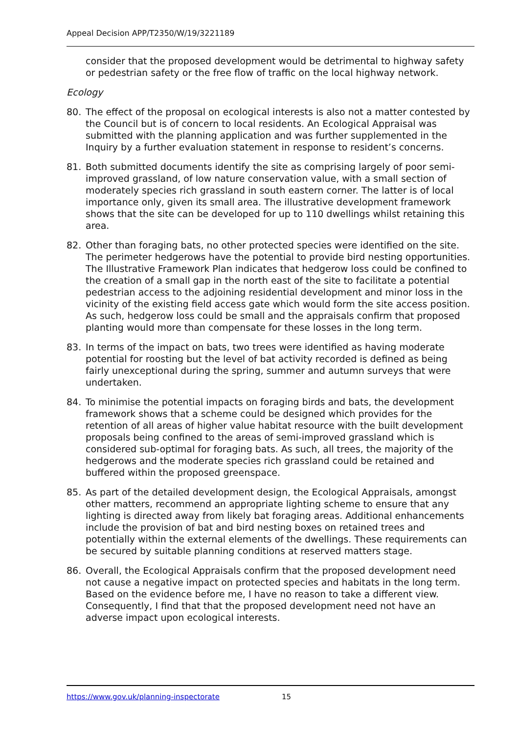Appeal Decision APP/T2350/W/19/3221189
consider that the proposed development would be detrimental to highway safety or pedestrian safety or the free flow of traffic on the local highway network.
Ecology
80. The effect of the proposal on ecological interests is also not a matter contested by the Council but is of concern to local residents. An Ecological Appraisal was submitted with the planning application and was further supplemented in the Inquiry by a further evaluation statement in response to resident’s concerns.
81. Both submitted documents identify the site as comprising largely of poor semi-improved grassland, of low nature conservation value, with a small section of moderately species rich grassland in south eastern corner. The latter is of local importance only, given its small area. The illustrative development framework shows that the site can be developed for up to 110 dwellings whilst retaining this area.
82. Other than foraging bats, no other protected species were identified on the site. The perimeter hedgerows have the potential to provide bird nesting opportunities. The Illustrative Framework Plan indicates that hedgerow loss could be confined to the creation of a small gap in the north east of the site to facilitate a potential pedestrian access to the adjoining residential development and minor loss in the vicinity of the existing field access gate which would form the site access position. As such, hedgerow loss could be small and the appraisals confirm that proposed planting would more than compensate for these losses in the long term.
83. In terms of the impact on bats, two trees were identified as having moderate potential for roosting but the level of bat activity recorded is defined as being fairly unexceptional during the spring, summer and autumn surveys that were undertaken.
84. To minimise the potential impacts on foraging birds and bats, the development framework shows that a scheme could be designed which provides for the retention of all areas of higher value habitat resource with the built development proposals being confined to the areas of semi-improved grassland which is considered sub-optimal for foraging bats. As such, all trees, the majority of the hedgerows and the moderate species rich grassland could be retained and buffered within the proposed greenspace.
85. As part of the detailed development design, the Ecological Appraisals, amongst other matters, recommend an appropriate lighting scheme to ensure that any lighting is directed away from likely bat foraging areas. Additional enhancements include the provision of bat and bird nesting boxes on retained trees and potentially within the external elements of the dwellings. These requirements can be secured by suitable planning conditions at reserved matters stage.
86. Overall, the Ecological Appraisals confirm that the proposed development need not cause a negative impact on protected species and habitats in the long term. Based on the evidence before me, I have no reason to take a different view. Consequently, I find that that the proposed development need not have an adverse impact upon ecological interests.
https://www.gov.uk/planning-inspectorate 15